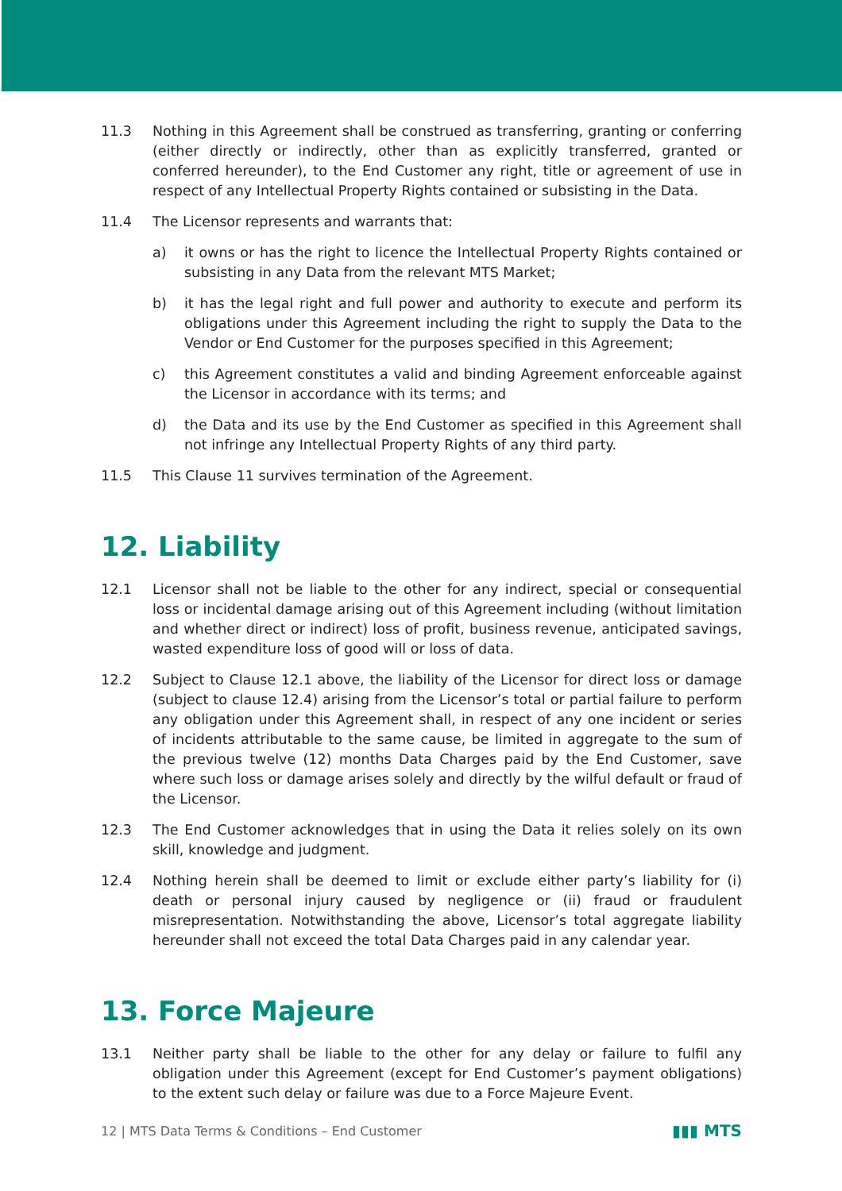11.3 Nothing in this Agreement shall be construed as transferring, granting or conferring (either directly or indirectly, other than as explicitly transferred, granted or conferred hereunder), to the End Customer any right, title or agreement of use in respect of any Intellectual Property Rights contained or subsisting in the Data.
11.4 The Licensor represents and warrants that:
a) it owns or has the right to licence the Intellectual Property Rights contained or subsisting in any Data from the relevant MTS Market;
b) it has the legal right and full power and authority to execute and perform its obligations under this Agreement including the right to supply the Data to the Vendor or End Customer for the purposes specified in this Agreement;
c) this Agreement constitutes a valid and binding Agreement enforceable against the Licensor in accordance with its terms; and
d) the Data and its use by the End Customer as specified in this Agreement shall not infringe any Intellectual Property Rights of any third party.
11.5 This Clause 11 survives termination of the Agreement.
12. Liability
12.1 Licensor shall not be liable to the other for any indirect, special or consequential loss or incidental damage arising out of this Agreement including (without limitation and whether direct or indirect) loss of profit, business revenue, anticipated savings, wasted expenditure loss of good will or loss of data.
12.2 Subject to Clause 12.1 above, the liability of the Licensor for direct loss or damage (subject to clause 12.4) arising from the Licensor’s total or partial failure to perform any obligation under this Agreement shall, in respect of any one incident or series of incidents attributable to the same cause, be limited in aggregate to the sum of the previous twelve (12) months Data Charges paid by the End Customer, save where such loss or damage arises solely and directly by the wilful default or fraud of the Licensor.
12.3 The End Customer acknowledges that in using the Data it relies solely on its own skill, knowledge and judgment.
12.4 Nothing herein shall be deemed to limit or exclude either party’s liability for (i) death or personal injury caused by negligence or (ii) fraud or fraudulent misrepresentation. Notwithstanding the above, Licensor’s total aggregate liability hereunder shall not exceed the total Data Charges paid in any calendar year.
13. Force Majeure
13.1 Neither party shall be liable to the other for any delay or failure to fulfil any obligation under this Agreement (except for End Customer’s payment obligations) to the extent such delay or failure was due to a Force Majeure Event.
12 | MTS Data Terms & Conditions – End Customer ▮▮▮ MTS